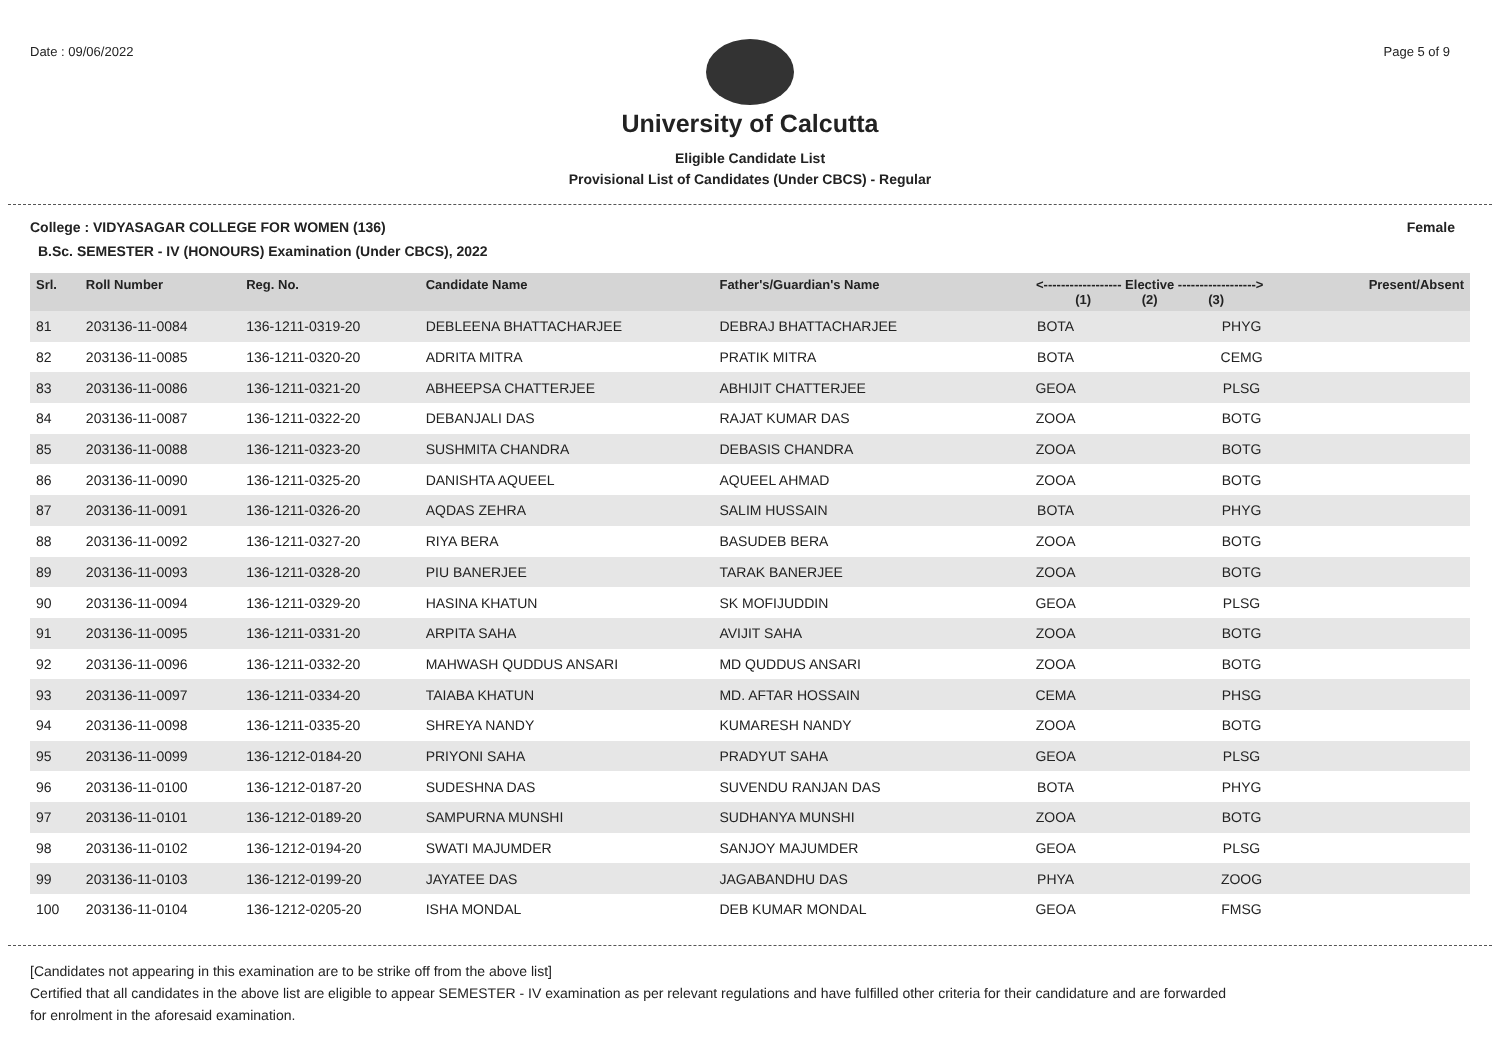Date : 09/06/2022 Page 5 of 9
University of Calcutta
Eligible Candidate List
Provisional List of Candidates (Under CBCS) - Regular
College : VIDYASAGAR COLLEGE FOR WOMEN (136) Female
B.Sc. SEMESTER - IV (HONOURS) Examination (Under CBCS), 2022
| Srl. | Roll Number | Reg. No. | Candidate Name | Father's/Guardian's Name | <------------------ Elective ------------------> (1) (2) (3) | | | Present/Absent |
| --- | --- | --- | --- | --- | --- | --- | --- | --- |
| 81 | 203136-11-0084 | 136-1211-0319-20 | DEBLEENA BHATTACHARJEE | DEBRAJ BHATTACHARJEE | BOTA | | PHYG | |
| 82 | 203136-11-0085 | 136-1211-0320-20 | ADRITA MITRA | PRATIK MITRA | BOTA | | CEMG | |
| 83 | 203136-11-0086 | 136-1211-0321-20 | ABHEEPSA CHATTERJEE | ABHIJIT CHATTERJEE | GEOA | | PLSG | |
| 84 | 203136-11-0087 | 136-1211-0322-20 | DEBANJALI DAS | RAJAT KUMAR DAS | ZOOA | | BOTG | |
| 85 | 203136-11-0088 | 136-1211-0323-20 | SUSHMITA CHANDRA | DEBASIS CHANDRA | ZOOA | | BOTG | |
| 86 | 203136-11-0090 | 136-1211-0325-20 | DANISHTA AQUEEL | AQUEEL AHMAD | ZOOA | | BOTG | |
| 87 | 203136-11-0091 | 136-1211-0326-20 | AQDAS ZEHRA | SALIM HUSSAIN | BOTA | | PHYG | |
| 88 | 203136-11-0092 | 136-1211-0327-20 | RIYA BERA | BASUDEB BERA | ZOOA | | BOTG | |
| 89 | 203136-11-0093 | 136-1211-0328-20 | PIU BANERJEE | TARAK BANERJEE | ZOOA | | BOTG | |
| 90 | 203136-11-0094 | 136-1211-0329-20 | HASINA KHATUN | SK MOFIJUDDIN | GEOA | | PLSG | |
| 91 | 203136-11-0095 | 136-1211-0331-20 | ARPITA SAHA | AVIJIT SAHA | ZOOA | | BOTG | |
| 92 | 203136-11-0096 | 136-1211-0332-20 | MAHWASH QUDDUS ANSARI | MD QUDDUS ANSARI | ZOOA | | BOTG | |
| 93 | 203136-11-0097 | 136-1211-0334-20 | TAIABA KHATUN | MD. AFTAR HOSSAIN | CEMA | | PHSG | |
| 94 | 203136-11-0098 | 136-1211-0335-20 | SHREYA NANDY | KUMARESH NANDY | ZOOA | | BOTG | |
| 95 | 203136-11-0099 | 136-1212-0184-20 | PRIYONI SAHA | PRADYUT SAHA | GEOA | | PLSG | |
| 96 | 203136-11-0100 | 136-1212-0187-20 | SUDESHNA DAS | SUVENDU RANJAN DAS | BOTA | | PHYG | |
| 97 | 203136-11-0101 | 136-1212-0189-20 | SAMPURNA MUNSHI | SUDHANYA MUNSHI | ZOOA | | BOTG | |
| 98 | 203136-11-0102 | 136-1212-0194-20 | SWATI MAJUMDER | SANJOY MAJUMDER | GEOA | | PLSG | |
| 99 | 203136-11-0103 | 136-1212-0199-20 | JAYATEE DAS | JAGABANDHU DAS | PHYA | | ZOOG | |
| 100 | 203136-11-0104 | 136-1212-0205-20 | ISHA MONDAL | DEB KUMAR MONDAL | GEOA | | FMSG | |
[Candidates not appearing in this examination are to be strike off from the above list]
Certified that all candidates in the above list are eligible to appear SEMESTER - IV examination as per relevant regulations and have fulfilled other criteria for their candidature and are forwarded
for enrolment in the aforesaid examination.